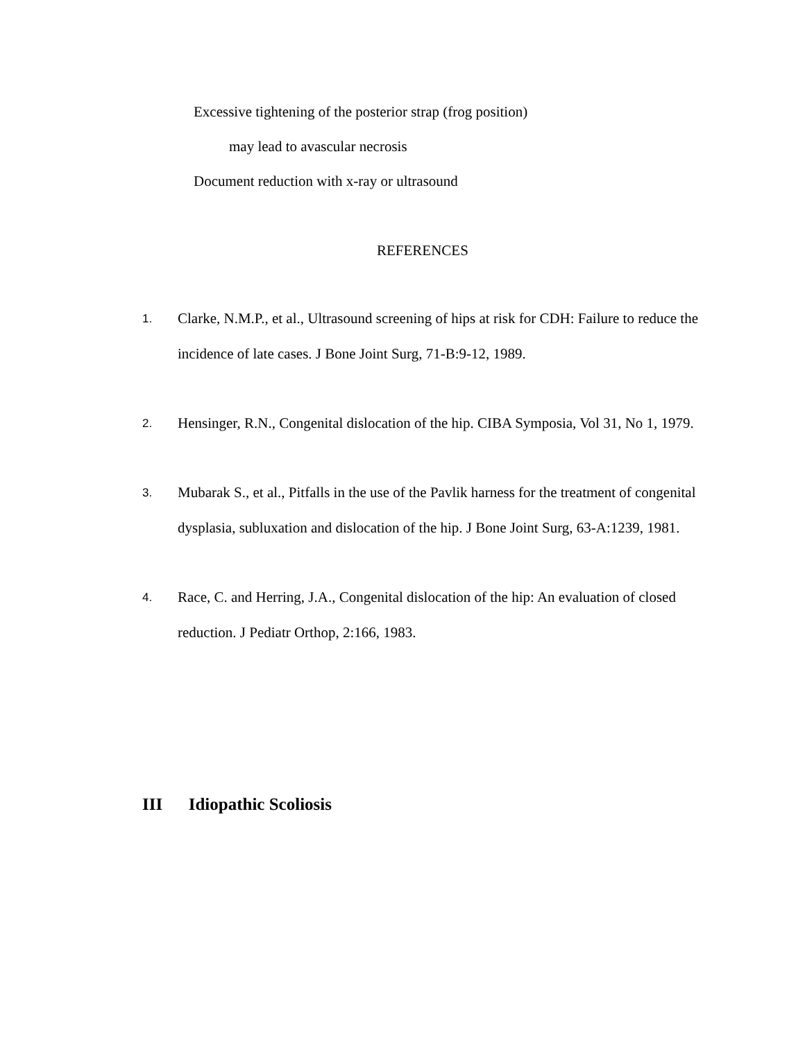Excessive tightening of the posterior strap (frog position)
may lead to avascular necrosis
Document reduction with x-ray or ultrasound
REFERENCES
1. Clarke, N.M.P., et al., Ultrasound screening of hips at risk for CDH: Failure to reduce the incidence of late cases. J Bone Joint Surg, 71-B:9-12, 1989.
2. Hensinger, R.N., Congenital dislocation of the hip. CIBA Symposia, Vol 31, No 1, 1979.
3. Mubarak S., et al., Pitfalls in the use of the Pavlik harness for the treatment of congenital dysplasia, subluxation and dislocation of the hip. J Bone Joint Surg, 63-A:1239, 1981.
4. Race, C. and Herring, J.A., Congenital dislocation of the hip: An evaluation of closed reduction. J Pediatr Orthop, 2:166, 1983.
III Idiopathic Scoliosis